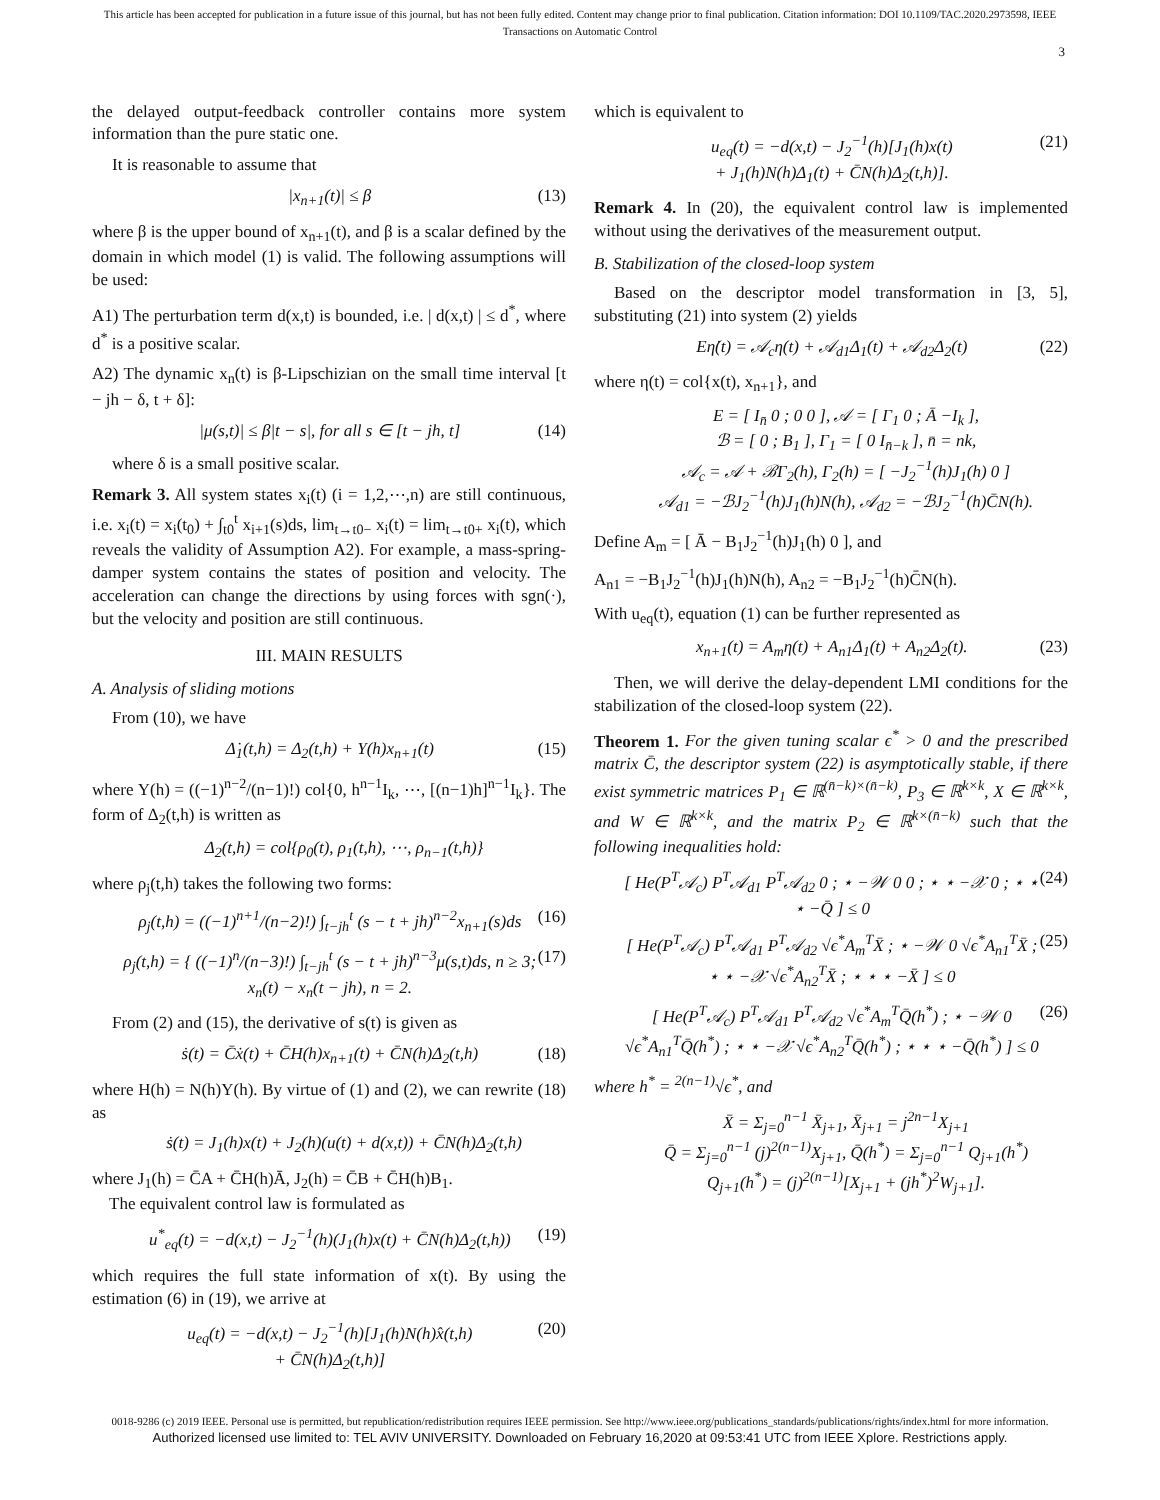This article has been accepted for publication in a future issue of this journal, but has not been fully edited. Content may change prior to final publication. Citation information: DOI 10.1109/TAC.2020.2973598, IEEE
Transactions on Automatic Control
3
the delayed output-feedback controller contains more system information than the pure static one.
It is reasonable to assume that
|x<sub>n+1</sub>(t)| ≤ β (13)
where β is the upper bound of x<sub>n+1</sub>(t), and β is a scalar defined by the domain in which model (1) is valid. The following assumptions will be used:
A1) The perturbation term d(x,t) is bounded, i.e. | d(x,t) | ≤ d<sup>*</sup>, where d<sup>*</sup> is a positive scalar.
A2) The dynamic x<sub>n</sub>(t) is β-Lipschizian on the small time interval [t − jh − δ, t + δ]:
|μ(s,t)| ≤ β|t − s|, for all s ∈ [t − jh, t] (14)
where δ is a small positive scalar.
Remark 3. All system states x<sub>i</sub>(t) (i = 1,2,⋯,n) are still continuous, i.e. x<sub>i</sub>(t) = x<sub>i</sub>(t<sub>0</sub>) + ∫<sub>t0</sub><sup>t</sup> x<sub>i+1</sub>(s)ds, lim<sub>t→t0−</sub> x<sub>i</sub>(t) = lim<sub>t→t0+</sub> x<sub>i</sub>(t), which reveals the validity of Assumption A2). For example, a mass-spring-damper system contains the states of position and velocity. The acceleration can change the directions by using forces with sgn(·), but the velocity and position are still continuous.
III. MAIN RESULTS
A. Analysis of sliding motions
From (10), we have
Δ̇<sub>1</sub>(t,h) = Δ<sub>2</sub>(t,h) + Y(h)x<sub>n+1</sub>(t) (15)
where Y(h) = ((−1)<sup>n−2</sup>/(n−1)!) col{0, h<sup>n−1</sup>I<sub>k</sub>, ⋯, [(n−1)h]<sup>n−1</sup>I<sub>k</sub>}. The form of Δ<sub>2</sub>(t,h) is written as
Δ<sub>2</sub>(t,h) = col{ρ<sub>0</sub>(t), ρ<sub>1</sub>(t,h), ⋯, ρ<sub>n−1</sub>(t,h)}
where ρ<sub>j</sub>(t,h) takes the following two forms:
ρ<sub>j</sub>(t,h) = ((−1)<sup>n+1</sup>/(n−2)!) ∫<sub>t−jh</sub><sup>t</sup> (s − t + jh)<sup>n−2</sup>x<sub>n+1</sub>(s)ds (16)
ρ<sub>j</sub>(t,h) = { ((−1)<sup>n</sup>/(n−3)!) ∫<sub>t−jh</sub><sup>t</sup> (s − t + jh)<sup>n−3</sup>μ(s,t)ds, n ≥ 3; x<sub>n</sub>(t) − x<sub>n</sub>(t − jh), n = 2. (17)
From (2) and (15), the derivative of s(t) is given as
ṡ(t) = C̄ẋ(t) + C̄H(h)x<sub>n+1</sub>(t) + C̄N(h)Δ<sub>2</sub>(t,h) (18)
where H(h) = N(h)Y(h). By virtue of (1) and (2), we can rewrite (18) as
ṡ(t) = J<sub>1</sub>(h)x(t) + J<sub>2</sub>(h)(u(t) + d(x,t)) + C̄N(h)Δ<sub>2</sub>(t,h)
where J<sub>1</sub>(h) = C̄A + C̄H(h)Ā, J<sub>2</sub>(h) = C̄B + C̄H(h)B<sub>1</sub>.
The equivalent control law is formulated as
u<sup>*</sup><sub>eq</sub>(t) = −d(x,t) − J<sub>2</sub><sup>−1</sup>(h)(J<sub>1</sub>(h)x(t) + C̄N(h)Δ<sub>2</sub>(t,h)) (19)
which requires the full state information of x(t). By using the estimation (6) in (19), we arrive at
u<sub>eq</sub>(t) = −d(x,t) − J<sub>2</sub><sup>−1</sup>(h)[J<sub>1</sub>(h)N(h)x̂(t,h)
+ C̄N(h)Δ<sub>2</sub>(t,h)] (20)
which is equivalent to
u<sub>eq</sub>(t) = −d(x,t) − J<sub>2</sub><sup>−1</sup>(h)[J<sub>1</sub>(h)x(t)
+ J<sub>1</sub>(h)N(h)Δ<sub>1</sub>(t) + C̄N(h)Δ<sub>2</sub>(t,h)]. (21)
Remark 4. In (20), the equivalent control law is implemented without using the derivatives of the measurement output.
B. Stabilization of the closed-loop system
Based on the descriptor model transformation in [3, 5], substituting (21) into system (2) yields
Eη̇(t) = 𝒜<sub>c</sub>η(t) + 𝒜<sub>d1</sub>Δ<sub>1</sub>(t) + 𝒜<sub>d2</sub>Δ<sub>2</sub>(t) (22)
where η(t) = col{x(t), x<sub>n+1</sub>}, and
E = [ I<sub>n̄</sub> 0 ; 0 0 ], 𝒜 = [ Γ<sub>1</sub> 0 ; Ā −I<sub>k</sub> ],
ℬ = [ 0 ; B<sub>1</sub> ], Γ<sub>1</sub> = [ 0 I<sub>n̄−k</sub> ], n̄ = nk,
𝒜<sub>c</sub> = 𝒜 + ℬΓ<sub>2</sub>(h), Γ<sub>2</sub>(h) = [ −J<sub>2</sub><sup>−1</sup>(h)J<sub>1</sub>(h) 0 ]
𝒜<sub>d1</sub> = −ℬJ<sub>2</sub><sup>−1</sup>(h)J<sub>1</sub>(h)N(h), 𝒜<sub>d2</sub> = −ℬJ<sub>2</sub><sup>−1</sup>(h)C̄N(h).
Define A<sub>m</sub> = [ Ā − B<sub>1</sub>J<sub>2</sub><sup>−1</sup>(h)J<sub>1</sub>(h) 0 ], and
A<sub>n1</sub> = −B<sub>1</sub>J<sub>2</sub><sup>−1</sup>(h)J<sub>1</sub>(h)N(h), A<sub>n2</sub> = −B<sub>1</sub>J<sub>2</sub><sup>−1</sup>(h)C̄N(h).
With u<sub>eq</sub>(t), equation (1) can be further represented as
x<sub>n+1</sub>(t) = A<sub>m</sub>η(t) + A<sub>n1</sub>Δ<sub>1</sub>(t) + A<sub>n2</sub>Δ<sub>2</sub>(t). (23)
Then, we will derive the delay-dependent LMI conditions for the stabilization of the closed-loop system (22).
Theorem 1. For the given tuning scalar ϵ<sup>*</sup> > 0 and the prescribed matrix C̄, the descriptor system (22) is asymptotically stable, if there exist symmetric matrices P<sub>1</sub> ∈ ℝ<sup>(n̄−k)×(n̄−k)</sup>, P<sub>3</sub> ∈ ℝ<sup>k×k</sup>, X ∈ ℝ<sup>k×k</sup>, and W ∈ ℝ<sup>k×k</sup>, and the matrix P<sub>2</sub> ∈ ℝ<sup>k×(n̄−k)</sup> such that the following inequalities hold:
[ He(P<sup>T</sup>𝒜<sub>c</sub>) P<sup>T</sup>𝒜<sub>d1</sub> P<sup>T</sup>𝒜<sub>d2</sub> 0 ; ⋆ −𝒲 0 0 ; ⋆ ⋆ −𝒳 0 ; ⋆ ⋆ ⋆ −Q̄ ] ≤ 0 (24)
[ He(P<sup>T</sup>𝒜<sub>c</sub>) P<sup>T</sup>𝒜<sub>d1</sub> P<sup>T</sup>𝒜<sub>d2</sub> √ϵ<sup>*</sup>A<sub>m</sub><sup>T</sup>X̄ ; ⋆ −𝒲 0 √ϵ<sup>*</sup>A<sub>n1</sub><sup>T</sup>X̄ ; ⋆ ⋆ −𝒳 √ϵ<sup>*</sup>A<sub>n2</sub><sup>T</sup>X̄ ; ⋆ ⋆ ⋆ −X̄ ] ≤ 0 (25)
[ He(P<sup>T</sup>𝒜<sub>c</sub>) P<sup>T</sup>𝒜<sub>d1</sub> P<sup>T</sup>𝒜<sub>d2</sub> √ϵ<sup>*</sup>A<sub>m</sub><sup>T</sup>Q̄(h<sup>*</sup>) ; ⋆ −𝒲 0 √ϵ<sup>*</sup>A<sub>n1</sub><sup>T</sup>Q̄(h<sup>*</sup>) ; ⋆ ⋆ −𝒳 √ϵ<sup>*</sup>A<sub>n2</sub><sup>T</sup>Q̄(h<sup>*</sup>) ; ⋆ ⋆ ⋆ −Q̄(h<sup>*</sup>) ] ≤ 0 (26)
where h<sup>*</sup> = <sup>2(n−1)</sup>√ϵ<sup>*</sup>, and
X̄ = Σ<sub>j=0</sub><sup>n−1</sup> X̄<sub>j+1</sub>, X̄<sub>j+1</sub> = j<sup>2n−1</sup>X<sub>j+1</sub>
Q̄ = Σ<sub>j=0</sub><sup>n−1</sup> (j)<sup>2(n−1)</sup>X<sub>j+1</sub>, Q̄(h<sup>*</sup>) = Σ<sub>j=0</sub><sup>n−1</sup> Q<sub>j+1</sub>(h<sup>*</sup>)
Q<sub>j+1</sub>(h<sup>*</sup>) = (j)<sup>2(n−1)</sup>[X<sub>j+1</sub> + (jh<sup>*</sup>)<sup>2</sup>W<sub>j+1</sub>].
0018-9286 (c) 2019 IEEE. Personal use is permitted, but republication/redistribution requires IEEE permission. See http://www.ieee.org/publications_standards/publications/rights/index.html for more information.
Authorized licensed use limited to: TEL AVIV UNIVERSITY. Downloaded on February 16,2020 at 09:53:41 UTC from IEEE Xplore. Restrictions apply.